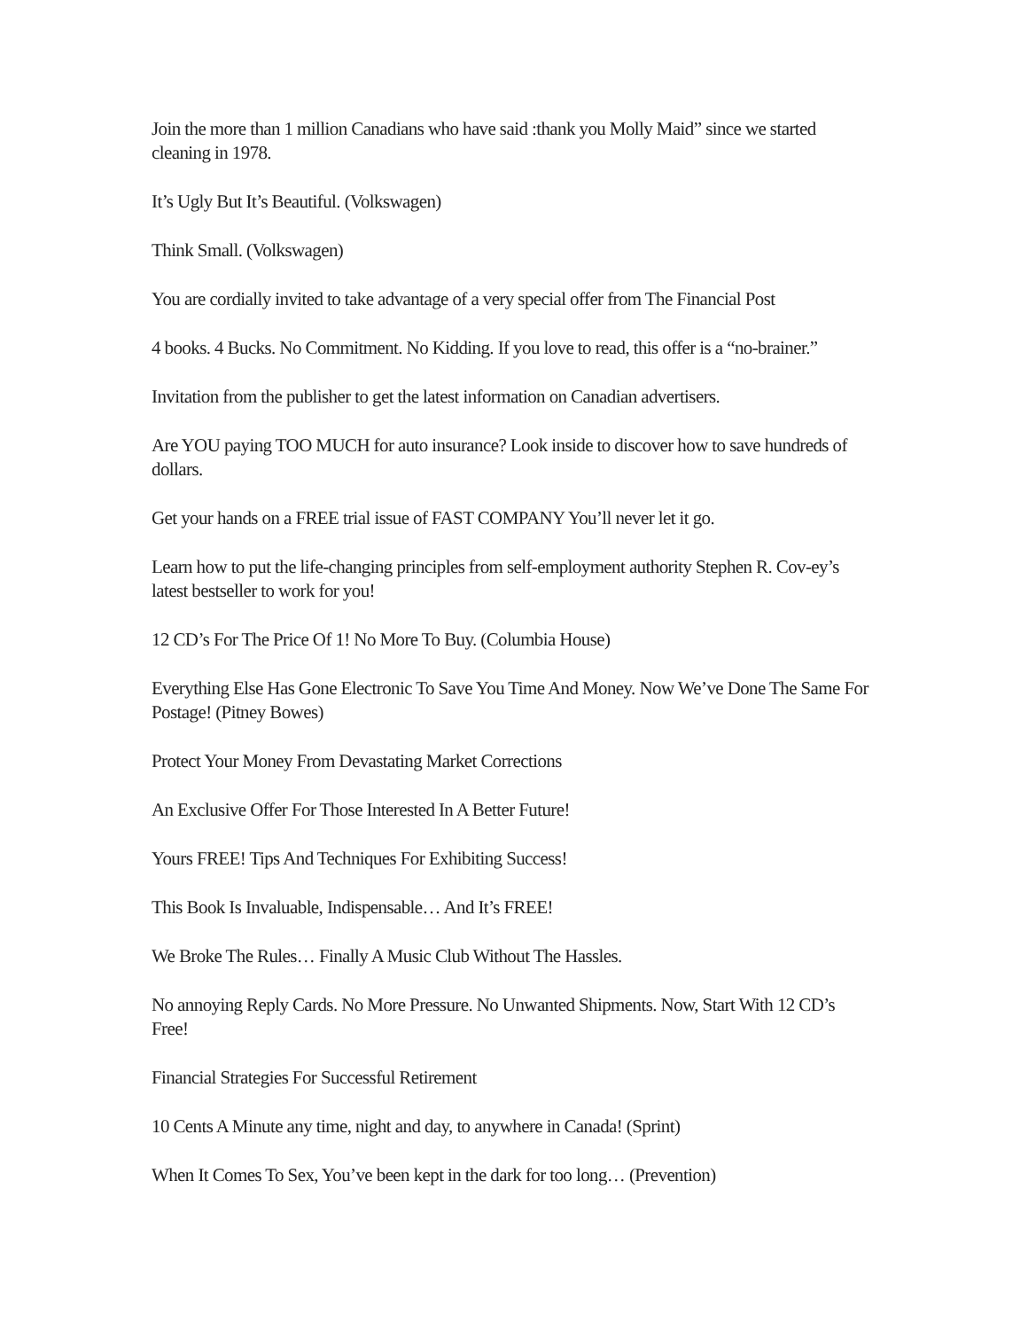Join the more than 1 million Canadians who have said :thank you Molly Maid” since we started cleaning in 1978.
It’s Ugly But It’s Beautiful. (Volkswagen)
Think Small. (Volkswagen)
You are cordially invited to take advantage of a very special offer from The Financial Post
4 books. 4 Bucks. No Commitment. No Kidding. If you love to read, this offer is a “no-brainer.”
Invitation from the publisher to get the latest information on Canadian advertisers.
Are YOU paying TOO MUCH for auto insurance? Look inside to discover how to save hundreds of dollars.
Get your hands on a FREE trial issue of FAST COMPANY You’ll never let it go.
Learn how to put the life-changing principles from self-employment authority Stephen R. Cov-ey’s latest bestseller to work for you!
12 CD’s For The Price Of 1! No More To Buy. (Columbia House)
Everything Else Has Gone Electronic To Save You Time And Money. Now We’ve Done The Same For Postage! (Pitney Bowes)
Protect Your Money From Devastating Market Corrections
An Exclusive Offer For Those Interested In A Better Future!
Yours FREE! Tips And Techniques For Exhibiting Success!
This Book Is Invaluable, Indispensable… And It’s FREE!
We Broke The Rules… Finally A Music Club Without The Hassles.
No annoying Reply Cards. No More Pressure. No Unwanted Shipments. Now, Start With 12 CD’s Free!
Financial Strategies For Successful Retirement
10 Cents A Minute any time, night and day, to anywhere in Canada! (Sprint)
When It Comes To Sex, You’ve been kept in the dark for too long… (Prevention)